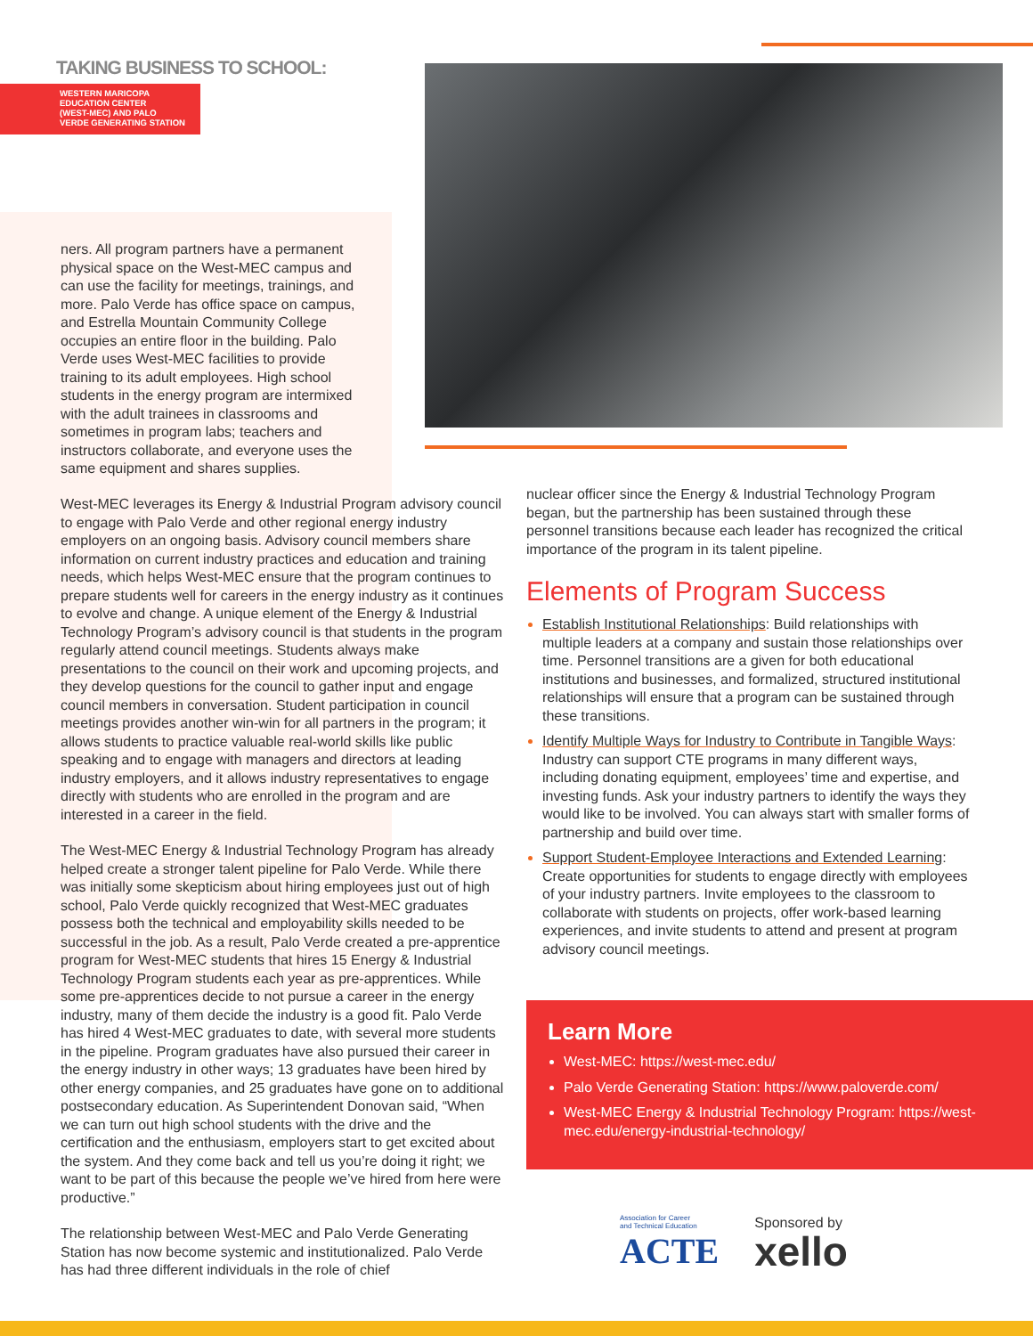TAKING BUSINESS TO SCHOOL:
WESTERN MARICOPA
EDUCATION CENTER
(WEST-MEC) AND PALO
VERDE GENERATING STATION
ners. All program partners have a permanent physical space on the West-MEC campus and can use the facility for meetings, trainings, and more. Palo Verde has office space on campus, and Estrella Mountain Community College occupies an entire floor in the building. Palo Verde uses West-MEC facilities to provide training to its adult employees. High school students in the energy program are intermixed with the adult trainees in classrooms and sometimes in program labs; teachers and instructors collaborate, and everyone uses the same equipment and shares supplies.
West-MEC leverages its Energy & Industrial Program advisory council to engage with Palo Verde and other regional energy industry employers on an ongoing basis. Advisory council members share information on current industry practices and education and training needs, which helps West-MEC ensure that the program continues to prepare students well for careers in the energy industry as it continues to evolve and change. A unique element of the Energy & Industrial Technology Program’s advisory council is that students in the program regularly attend council meetings. Students always make presentations to the council on their work and upcoming projects, and they develop questions for the council to gather input and engage council members in conversation. Student participation in council meetings provides another win-win for all partners in the program; it allows students to practice valuable real-world skills like public speaking and to engage with managers and directors at leading industry employers, and it allows industry representatives to engage directly with students who are enrolled in the program and are interested in a career in the field.
The West-MEC Energy & Industrial Technology Program has already helped create a stronger talent pipeline for Palo Verde. While there was initially some skepticism about hiring employees just out of high school, Palo Verde quickly recognized that West-MEC graduates possess both the technical and employability skills needed to be successful in the job. As a result, Palo Verde created a pre-apprentice program for West-MEC students that hires 15 Energy & Industrial Technology Program students each year as pre-apprentices. While some pre-apprentices decide to not pursue a career in the energy industry, many of them decide the industry is a good fit. Palo Verde has hired 4 West-MEC graduates to date, with several more students in the pipeline. Program graduates have also pursued their career in the energy industry in other ways; 13 graduates have been hired by other energy companies, and 25 graduates have gone on to additional postsecondary education. As Superintendent Donovan said, “When we can turn out high school students with the drive and the certification and the enthusiasm, employers start to get excited about the system. And they come back and tell us you’re doing it right; we want to be part of this because the people we’ve hired from here were productive.”
The relationship between West-MEC and Palo Verde Generating Station has now become systemic and institutionalized. Palo Verde has had three different individuals in the role of chief
nuclear officer since the Energy & Industrial Technology Program began, but the partnership has been sustained through these personnel transitions because each leader has recognized the critical importance of the program in its talent pipeline.
Elements of Program Success
Establish Institutional Relationships: Build relationships with multiple leaders at a company and sustain those relationships over time. Personnel transitions are a given for both educational institutions and businesses, and formalized, structured institutional relationships will ensure that a program can be sustained through these transitions.
Identify Multiple Ways for Industry to Contribute in Tangible Ways: Industry can support CTE programs in many different ways, including donating equipment, employees’ time and expertise, and investing funds. Ask your industry partners to identify the ways they would like to be involved. You can always start with smaller forms of partnership and build over time.
Support Student-Employee Interactions and Extended Learning: Create opportunities for students to engage directly with employees of your industry partners. Invite employees to the classroom to collaborate with students on projects, offer work-based learning experiences, and invite students to attend and present at program advisory council meetings.
Learn More
West-MEC: https://west-mec.edu/
Palo Verde Generating Station: https://www.paloverde.com/
West-MEC Energy & Industrial Technology Program: https://west-mec.edu/energy-industrial-technology/
Association for Career
and Technical Education
ACTE
Sponsored by
xello